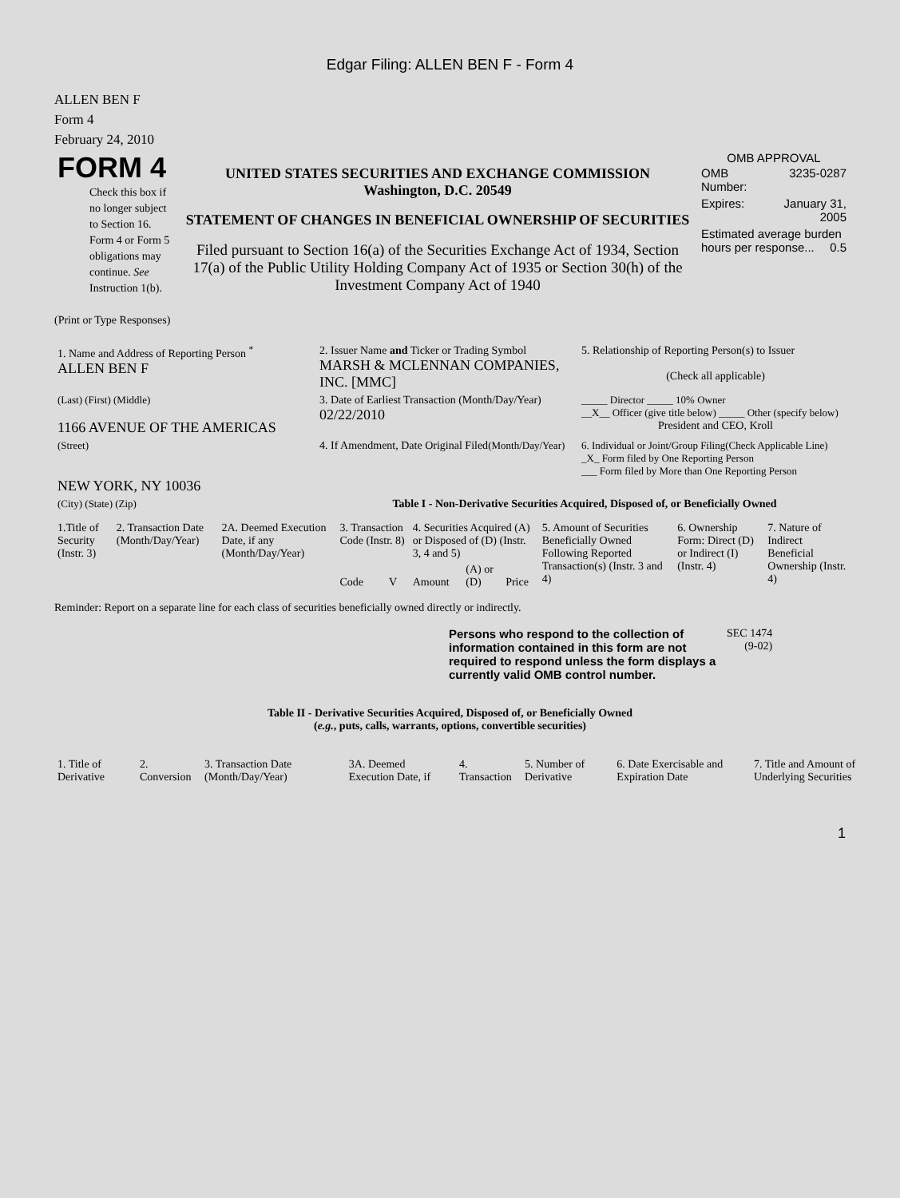Edgar Filing: ALLEN BEN F - Form 4
ALLEN BEN F
Form 4
February 24, 2010
| FORM 4 Check this box if no longer subject to Section 16. Form 4 or Form 5 obligations may continue. See Instruction 1(b). | UNITED STATES SECURITIES AND EXCHANGE COMMISSION Washington, D.C. 20549 STATEMENT OF CHANGES IN BENEFICIAL OWNERSHIP OF SECURITIES Filed pursuant to Section 16(a) of the Securities Exchange Act of 1934, Section 17(a) of the Public Utility Holding Company Act of 1935 or Section 30(h) of the Investment Company Act of 1940 | OMB APPROVAL / OMB Number: / 3235-0287 / / Expires: / January 31, 2005 / / Estimated average burden hours per response... 0.5 / / |
(Print or Type Responses)
| 1. Name and Address of Reporting Person <sup>*</sup> ALLEN BEN F | 2. Issuer Name and Ticker or Trading Symbol MARSH & MCLENNAN COMPANIES, INC. [MMC] | 5. Relationship of Reporting Person(s) to Issuer (Check all applicable) |
| (Last) (First) (Middle) 1166 AVENUE OF THE AMERICAS | 3. Date of Earliest Transaction (Month/Day/Year) 02/22/2010 | _____ Director _____ 10% Owner __X__ Officer (give title below) _____ Other (specify below) President and CEO, Kroll |
| (Street) NEW YORK, NY 10036 | 4. If Amendment, Date Original Filed (Month/Day/Year) | 6. Individual or Joint/Group Filing(Check Applicable Line) _X_ Form filed by One Reporting Person ___ Form filed by More than One Reporting Person |
| (City) (State) (Zip) | Table I - Non-Derivative Securities Acquired, Disposed of, or Beneficially Owned | |
| 1.Title of Security (Instr. 3) | 2. Transaction Date (Month/Day/Year) | 2A. Deemed Execution Date, if any (Month/Day/Year) | 3. Transaction Code (Instr. 8) | | 4. Securities Acquired (A) or Disposed of (D) (Instr. 3, 4 and 5) | | | 5. Amount of Securities Beneficially Owned Following Reported Transaction(s) (Instr. 3 and 4) | 6. Ownership Form: Direct (D) or Indirect (I) (Instr. 4) | 7. Nature of Indirect Beneficial Ownership (Instr. 4) |
| --- | --- | --- | --- | --- | --- | --- | --- | --- | --- | --- |
| | | | Code | V | Amount | (A) or (D) | Price | | | |
Reminder: Report on a separate line for each class of securities beneficially owned directly or indirectly.
| Persons who respond to the collection of information contained in this form are not required to respond unless the form displays a currently valid OMB control number. | SEC 1474 (9-02) |
Table II - Derivative Securities Acquired, Disposed of, or Beneficially Owned
(e.g., puts, calls, warrants, options, convertible securities)
| 1. Title of Derivative | 2. Conversion | 3. Transaction Date (Month/Day/Year) | 3A. Deemed Execution Date, if | 4. Transaction | 5. Number of Derivative | 6. Date Exercisable and Expiration Date | 7. Title and Amount of Underlying Securities |
| --- | --- | --- | --- | --- | --- | --- | --- |
1